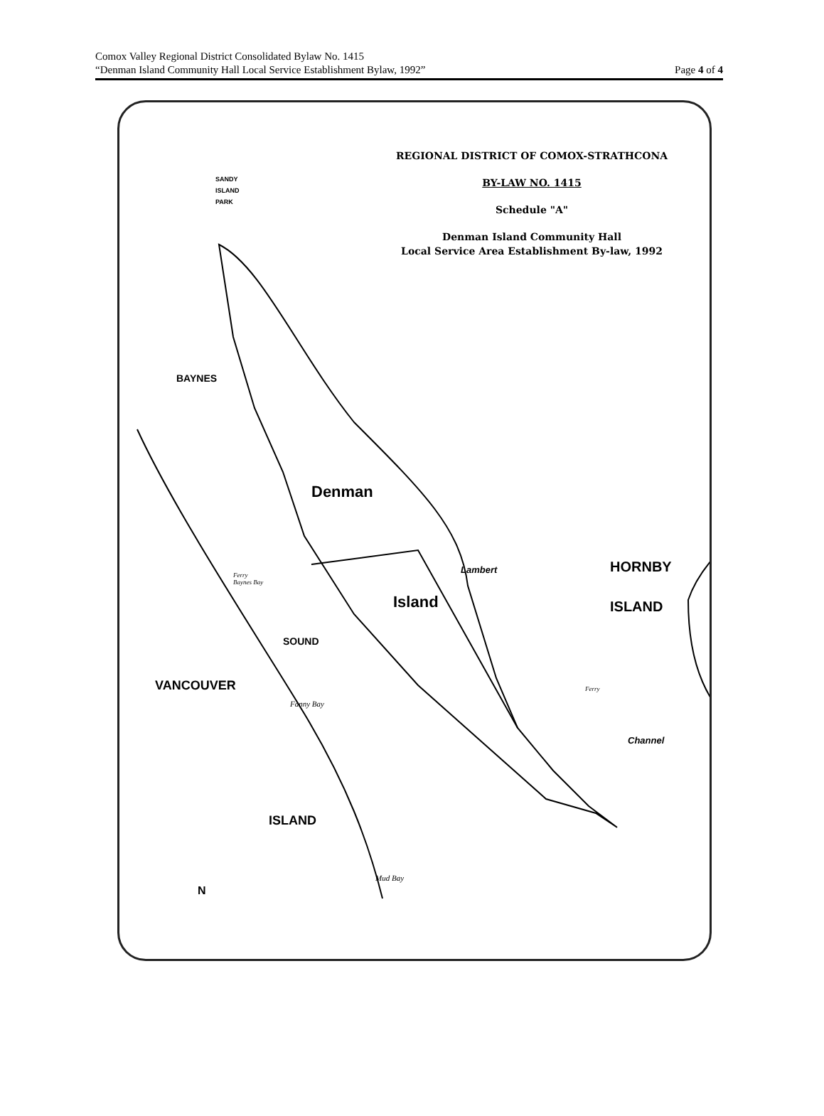Comox Valley Regional District Consolidated Bylaw No. 1415
“Denman Island Community Hall Local Service Establishment Bylaw, 1992” Page 4 of 4
REGIONAL DISTRICT OF COMOX-STRATHCONA
BY-LAW NO. 1415
Schedule "A"
Denman Island Community Hall
Local Service Area Establishment By-law, 1992
SANDY
ISLAND
PARK
Denman
Island
HORNBY
ISLAND
BAYNES
Lambert
SOUND
VANCOUVER
ISLAND
Channel
Ferry
Baynes Bay
Ferry
Fanny Bay
Mud Bay
N